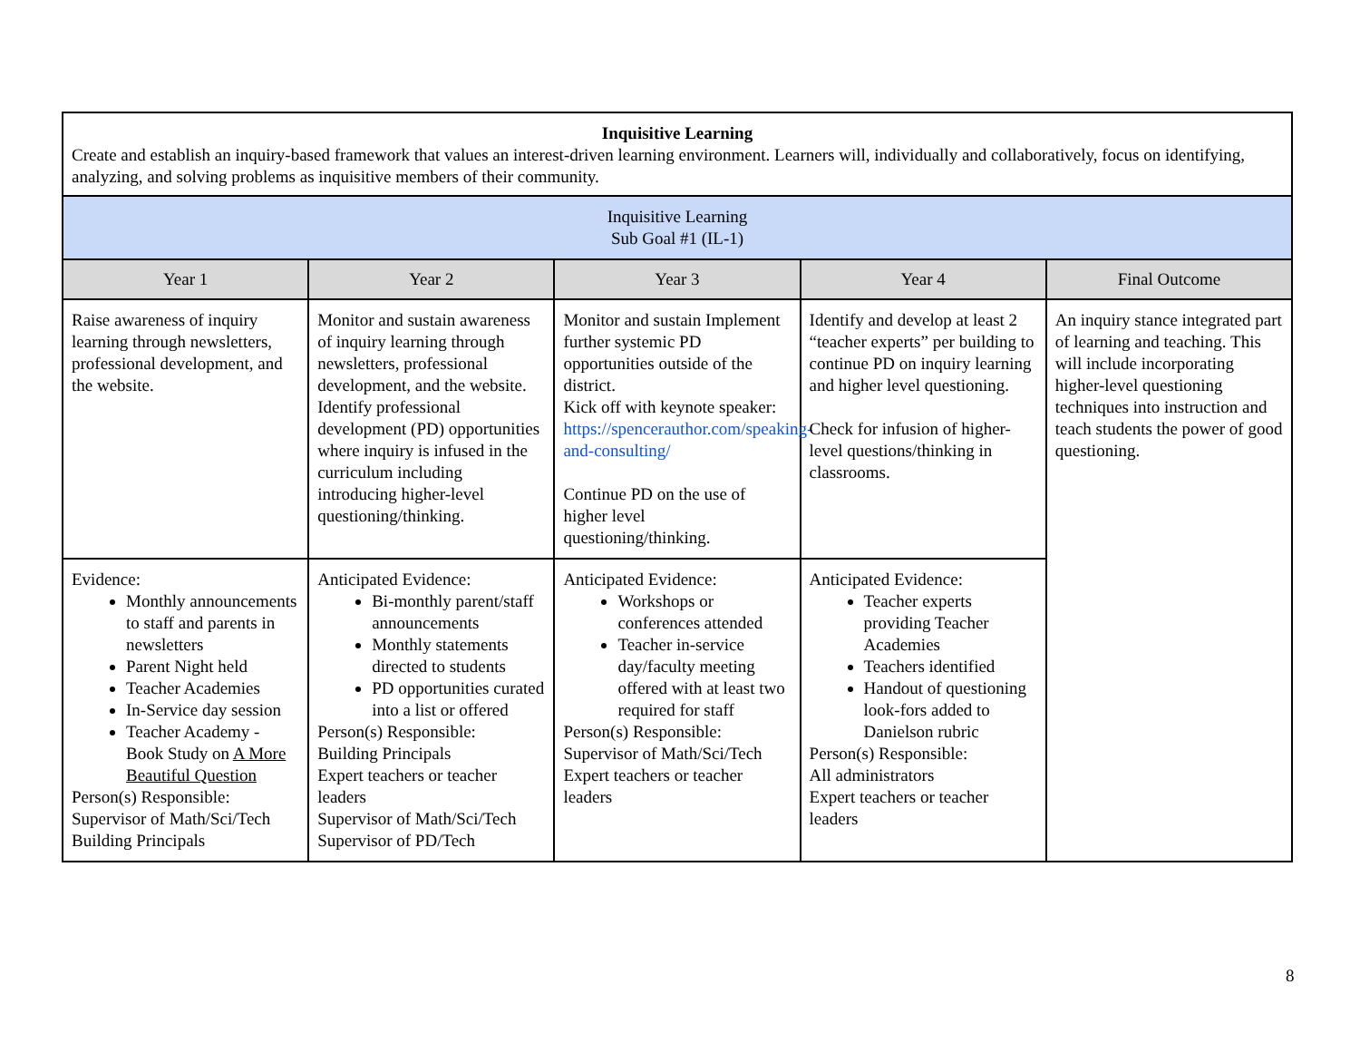| Inquisitive Learning Create and establish an inquiry-based framework that values an interest-driven learning environment. Learners will, individually and collaboratively, focus on identifying, analyzing, and solving problems as inquisitive members of their community. | | | | |
| Inquisitive Learning Sub Goal #1 (IL-1) | | | | |
| Year 1 | Year 2 | Year 3 | Year 4 | Final Outcome |
| Raise awareness of inquiry learning through newsletters, professional development, and the website. | Monitor and sustain awareness of inquiry learning through newsletters, professional development, and the website. Identify professional development (PD) opportunities where inquiry is infused in the curriculum including introducing higher-level questioning/thinking. | Monitor and sustain Implement further systemic PD opportunities outside of the district. Kick off with keynote speaker: https://spencerauthor.com/speaking-and-consulting/ Continue PD on the use of higher level questioning/thinking. | Identify and develop at least 2 “teacher experts” per building to continue PD on inquiry learning and higher level questioning. Check for infusion of higher-level questions/thinking in classrooms. | An inquiry stance integrated part of learning and teaching. This will include incorporating higher-level questioning techniques into instruction and teach students the power of good questioning. |
| Evidence: Monthly announcements to staff and parents in newsletters Parent Night held Teacher Academies In-Service day session Teacher Academy - Book Study on A More Beautiful Question Person(s) Responsible: Supervisor of Math/Sci/Tech Building Principals | Anticipated Evidence: Bi-monthly parent/staff announcements Monthly statements directed to students PD opportunities curated into a list or offered Person(s) Responsible: Building Principals Expert teachers or teacher leaders Supervisor of Math/Sci/Tech Supervisor of PD/Tech | Anticipated Evidence: Workshops or conferences attended Teacher in-service day/faculty meeting offered with at least two required for staff Person(s) Responsible: Supervisor of Math/Sci/Tech Expert teachers or teacher leaders | Anticipated Evidence: Teacher experts providing Teacher Academies Teachers identified Handout of questioning look-fors added to Danielson rubric Person(s) Responsible: All administrators Expert teachers or teacher leaders | |
8